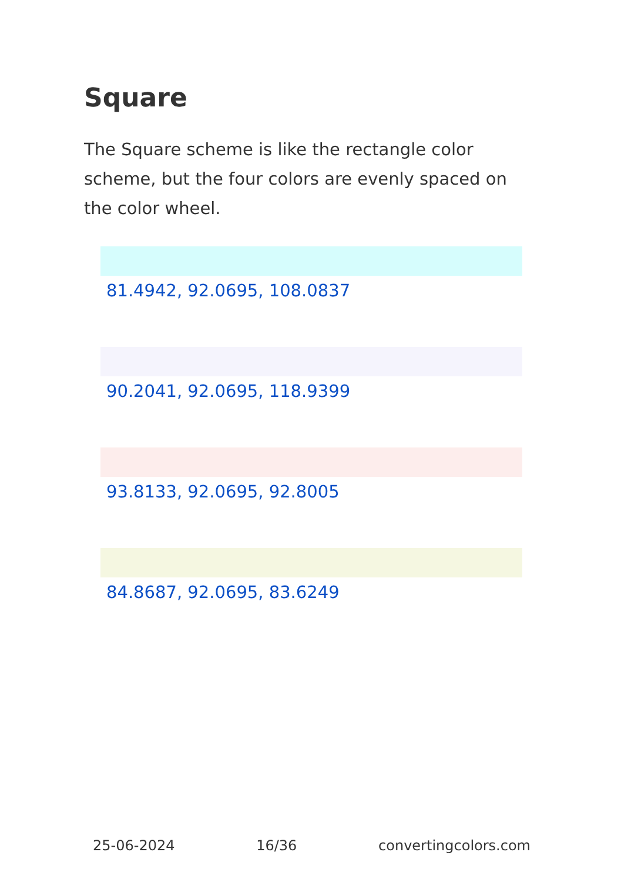Square
The Square scheme is like the rectangle color scheme, but the four colors are evenly spaced on the color wheel.
81.4942, 92.0695, 108.0837
90.2041, 92.0695, 118.9399
93.8133, 92.0695, 92.8005
84.8687, 92.0695, 83.6249
25-06-2024 16/36 convertingcolors.com